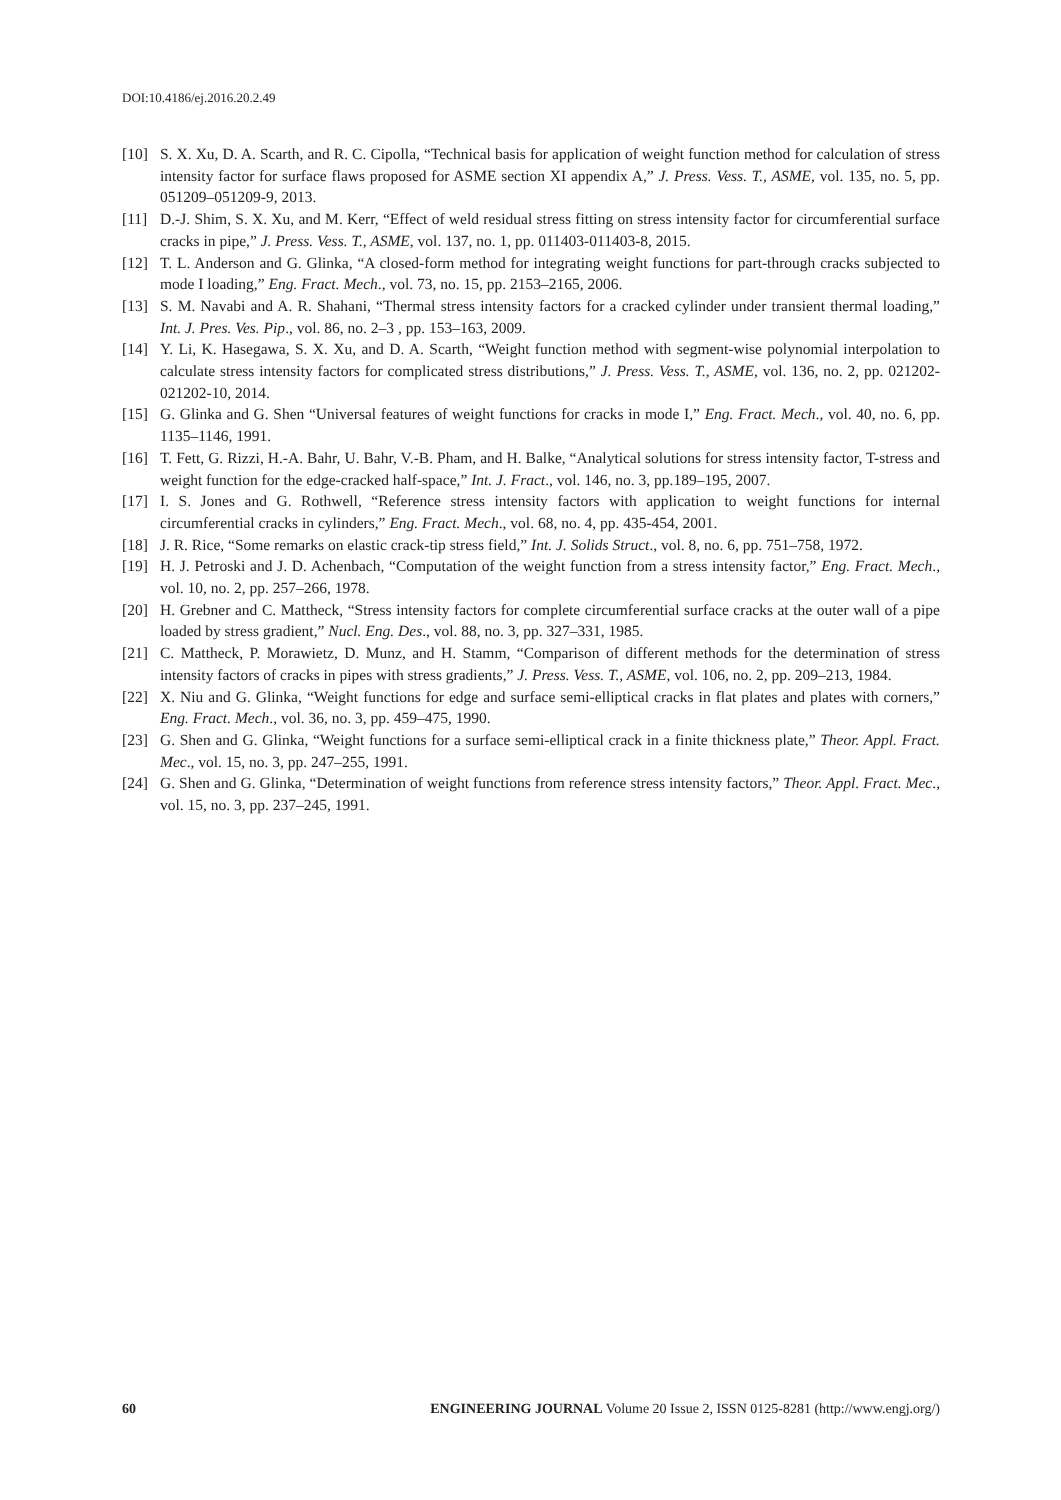DOI:10.4186/ej.2016.20.2.49
[10] S. X. Xu, D. A. Scarth, and R. C. Cipolla, “Technical basis for application of weight function method for calculation of stress intensity factor for surface flaws proposed for ASME section XI appendix A,” J. Press. Vess. T., ASME, vol. 135, no. 5, pp. 051209–051209-9, 2013.
[11] D.-J. Shim, S. X. Xu, and M. Kerr, “Effect of weld residual stress fitting on stress intensity factor for circumferential surface cracks in pipe,” J. Press. Vess. T., ASME, vol. 137, no. 1, pp. 011403-011403-8, 2015.
[12] T. L. Anderson and G. Glinka, “A closed-form method for integrating weight functions for part-through cracks subjected to mode I loading,” Eng. Fract. Mech., vol. 73, no. 15, pp. 2153–2165, 2006.
[13] S. M. Navabi and A. R. Shahani, “Thermal stress intensity factors for a cracked cylinder under transient thermal loading,” Int. J. Pres. Ves. Pip., vol. 86, no. 2–3 , pp. 153–163, 2009.
[14] Y. Li, K. Hasegawa, S. X. Xu, and D. A. Scarth, “Weight function method with segment-wise polynomial interpolation to calculate stress intensity factors for complicated stress distributions,” J. Press. Vess. T., ASME, vol. 136, no. 2, pp. 021202-021202-10, 2014.
[15] G. Glinka and G. Shen “Universal features of weight functions for cracks in mode I,” Eng. Fract. Mech., vol. 40, no. 6, pp. 1135–1146, 1991.
[16] T. Fett, G. Rizzi, H.-A. Bahr, U. Bahr, V.-B. Pham, and H. Balke, “Analytical solutions for stress intensity factor, T-stress and weight function for the edge-cracked half-space,” Int. J. Fract., vol. 146, no. 3, pp.189–195, 2007.
[17] I. S. Jones and G. Rothwell, “Reference stress intensity factors with application to weight functions for internal circumferential cracks in cylinders,” Eng. Fract. Mech., vol. 68, no. 4, pp. 435-454, 2001.
[18] J. R. Rice, “Some remarks on elastic crack-tip stress field,” Int. J. Solids Struct., vol. 8, no. 6, pp. 751–758, 1972.
[19] H. J. Petroski and J. D. Achenbach, “Computation of the weight function from a stress intensity factor,” Eng. Fract. Mech., vol. 10, no. 2, pp. 257–266, 1978.
[20] H. Grebner and C. Mattheck, “Stress intensity factors for complete circumferential surface cracks at the outer wall of a pipe loaded by stress gradient,” Nucl. Eng. Des., vol. 88, no. 3, pp. 327–331, 1985.
[21] C. Mattheck, P. Morawietz, D. Munz, and H. Stamm, “Comparison of different methods for the determination of stress intensity factors of cracks in pipes with stress gradients,” J. Press. Vess. T., ASME, vol. 106, no. 2, pp. 209–213, 1984.
[22] X. Niu and G. Glinka, “Weight functions for edge and surface semi-elliptical cracks in flat plates and plates with corners,” Eng. Fract. Mech., vol. 36, no. 3, pp. 459–475, 1990.
[23] G. Shen and G. Glinka, “Weight functions for a surface semi-elliptical crack in a finite thickness plate,” Theor. Appl. Fract. Mec., vol. 15, no. 3, pp. 247–255, 1991.
[24] G. Shen and G. Glinka, “Determination of weight functions from reference stress intensity factors,” Theor. Appl. Fract. Mec., vol. 15, no. 3, pp. 237–245, 1991.
60 ENGINEERING JOURNAL Volume 20 Issue 2, ISSN 0125-8281 (http://www.engj.org/)